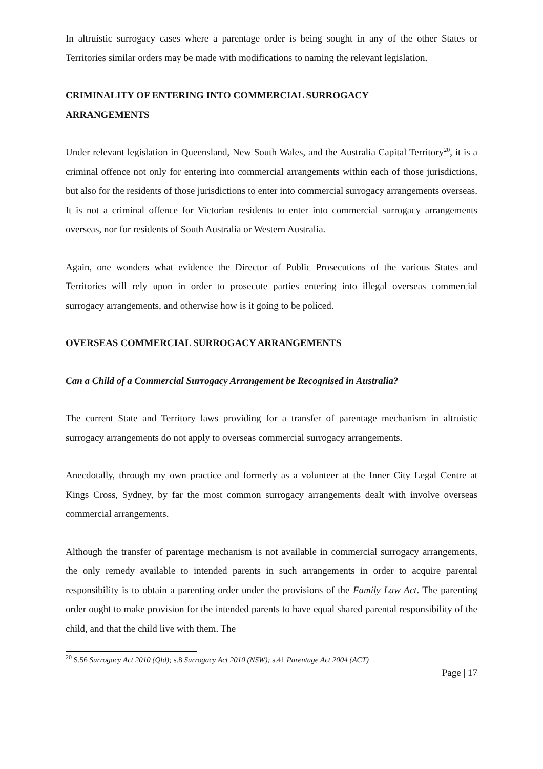In altruistic surrogacy cases where a parentage order is being sought in any of the other States or Territories similar orders may be made with modifications to naming the relevant legislation.
CRIMINALITY OF ENTERING INTO COMMERCIAL SURROGACY
ARRANGEMENTS
Under relevant legislation in Queensland, New South Wales, and the Australia Capital Territory<sup>20</sup>, it is a criminal offence not only for entering into commercial arrangements within each of those jurisdictions, but also for the residents of those jurisdictions to enter into commercial surrogacy arrangements overseas. It is not a criminal offence for Victorian residents to enter into commercial surrogacy arrangements overseas, nor for residents of South Australia or Western Australia.
Again, one wonders what evidence the Director of Public Prosecutions of the various States and Territories will rely upon in order to prosecute parties entering into illegal overseas commercial surrogacy arrangements, and otherwise how is it going to be policed.
OVERSEAS COMMERCIAL SURROGACY ARRANGEMENTS
Can a Child of a Commercial Surrogacy Arrangement be Recognised in Australia?
The current State and Territory laws providing for a transfer of parentage mechanism in altruistic surrogacy arrangements do not apply to overseas commercial surrogacy arrangements.
Anecdotally, through my own practice and formerly as a volunteer at the Inner City Legal Centre at Kings Cross, Sydney, by far the most common surrogacy arrangements dealt with involve overseas commercial arrangements.
Although the transfer of parentage mechanism is not available in commercial surrogacy arrangements, the only remedy available to intended parents in such arrangements in order to acquire parental responsibility is to obtain a parenting order under the provisions of the Family Law Act. The parenting order ought to make provision for the intended parents to have equal shared parental responsibility of the child, and that the child live with them. The
<sup>20</sup> S.56 Surrogacy Act 2010 (Qld); s.8 Surrogacy Act 2010 (NSW); s.41 Parentage Act 2004 (ACT)
Page | 17